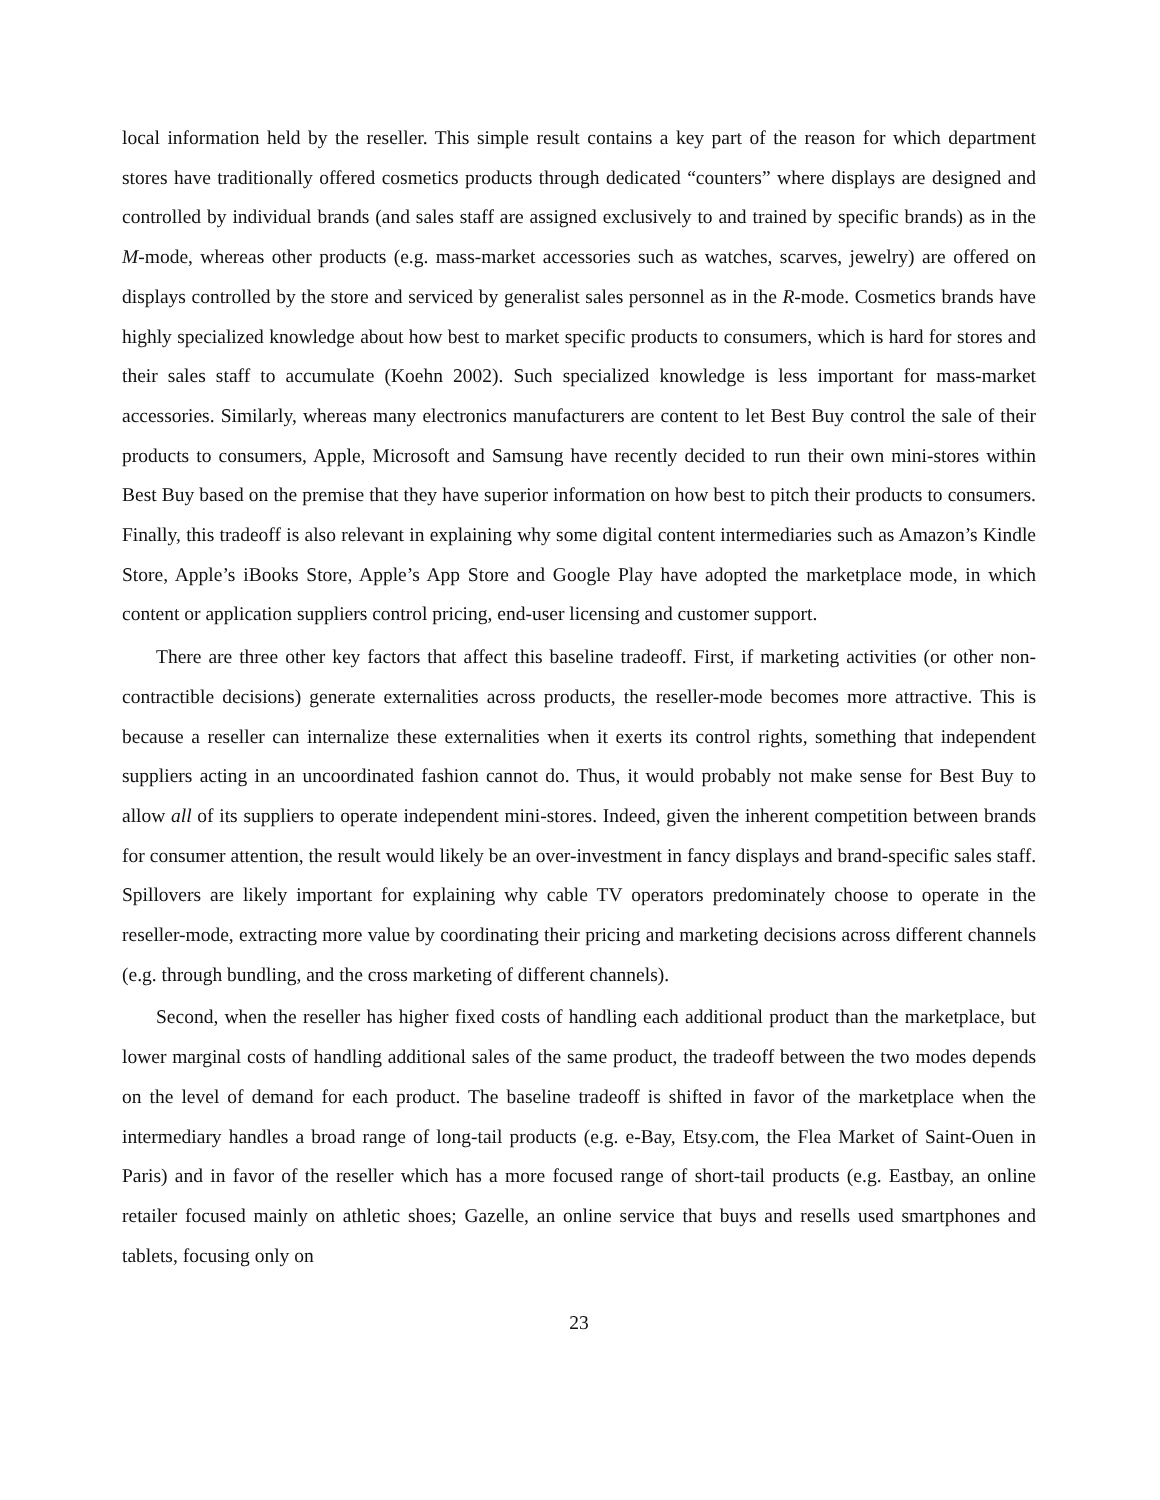local information held by the reseller. This simple result contains a key part of the reason for which department stores have traditionally offered cosmetics products through dedicated “counters” where displays are designed and controlled by individual brands (and sales staff are assigned exclusively to and trained by specific brands) as in the M-mode, whereas other products (e.g. mass-market accessories such as watches, scarves, jewelry) are offered on displays controlled by the store and serviced by generalist sales personnel as in the R-mode. Cosmetics brands have highly specialized knowledge about how best to market specific products to consumers, which is hard for stores and their sales staff to accumulate (Koehn 2002). Such specialized knowledge is less important for mass-market accessories. Similarly, whereas many electronics manufacturers are content to let Best Buy control the sale of their products to consumers, Apple, Microsoft and Samsung have recently decided to run their own mini-stores within Best Buy based on the premise that they have superior information on how best to pitch their products to consumers. Finally, this tradeoff is also relevant in explaining why some digital content intermediaries such as Amazon’s Kindle Store, Apple’s iBooks Store, Apple’s App Store and Google Play have adopted the marketplace mode, in which content or application suppliers control pricing, end-user licensing and customer support.
There are three other key factors that affect this baseline tradeoff. First, if marketing activities (or other non-contractible decisions) generate externalities across products, the reseller-mode becomes more attractive. This is because a reseller can internalize these externalities when it exerts its control rights, something that independent suppliers acting in an uncoordinated fashion cannot do. Thus, it would probably not make sense for Best Buy to allow all of its suppliers to operate independent mini-stores. Indeed, given the inherent competition between brands for consumer attention, the result would likely be an over-investment in fancy displays and brand-specific sales staff. Spillovers are likely important for explaining why cable TV operators predominately choose to operate in the reseller-mode, extracting more value by coordinating their pricing and marketing decisions across different channels (e.g. through bundling, and the cross marketing of different channels).
Second, when the reseller has higher fixed costs of handling each additional product than the marketplace, but lower marginal costs of handling additional sales of the same product, the tradeoff between the two modes depends on the level of demand for each product. The baseline tradeoff is shifted in favor of the marketplace when the intermediary handles a broad range of long-tail products (e.g. e-Bay, Etsy.com, the Flea Market of Saint-Ouen in Paris) and in favor of the reseller which has a more focused range of short-tail products (e.g. Eastbay, an online retailer focused mainly on athletic shoes; Gazelle, an online service that buys and resells used smartphones and tablets, focusing only on
23